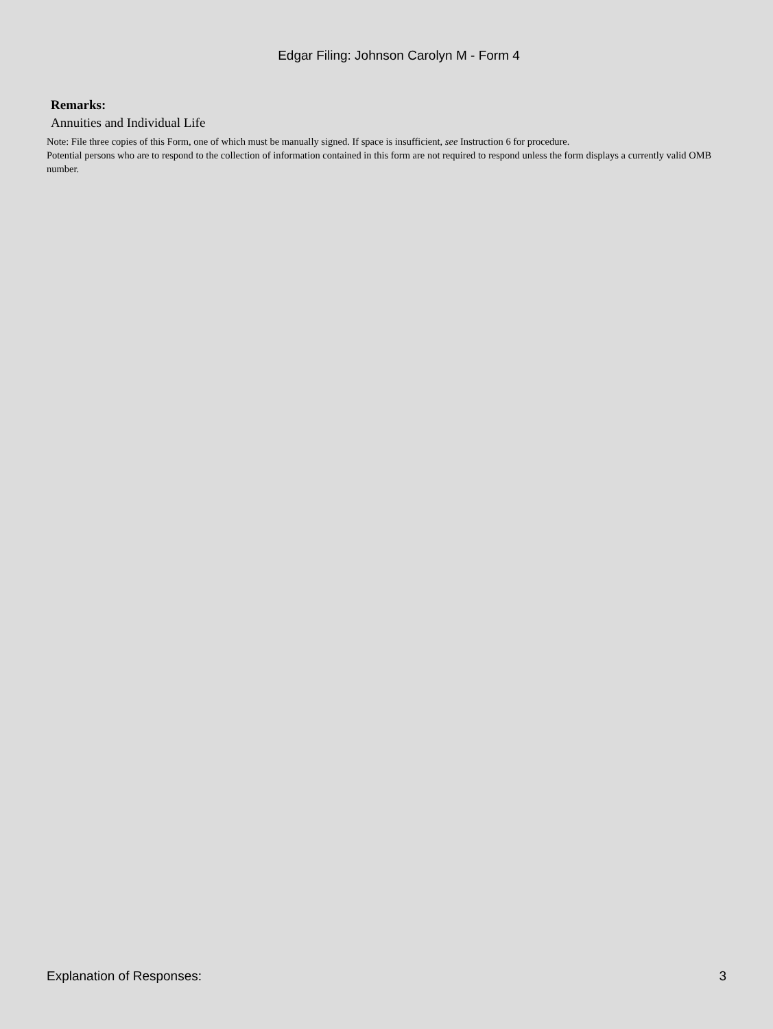Edgar Filing: Johnson Carolyn M - Form 4
Remarks:
Annuities and Individual Life
Note: File three copies of this Form, one of which must be manually signed. If space is insufficient, see Instruction 6 for procedure.
Potential persons who are to respond to the collection of information contained in this form are not required to respond unless the form displays a currently valid OMB number.
Explanation of Responses: 3